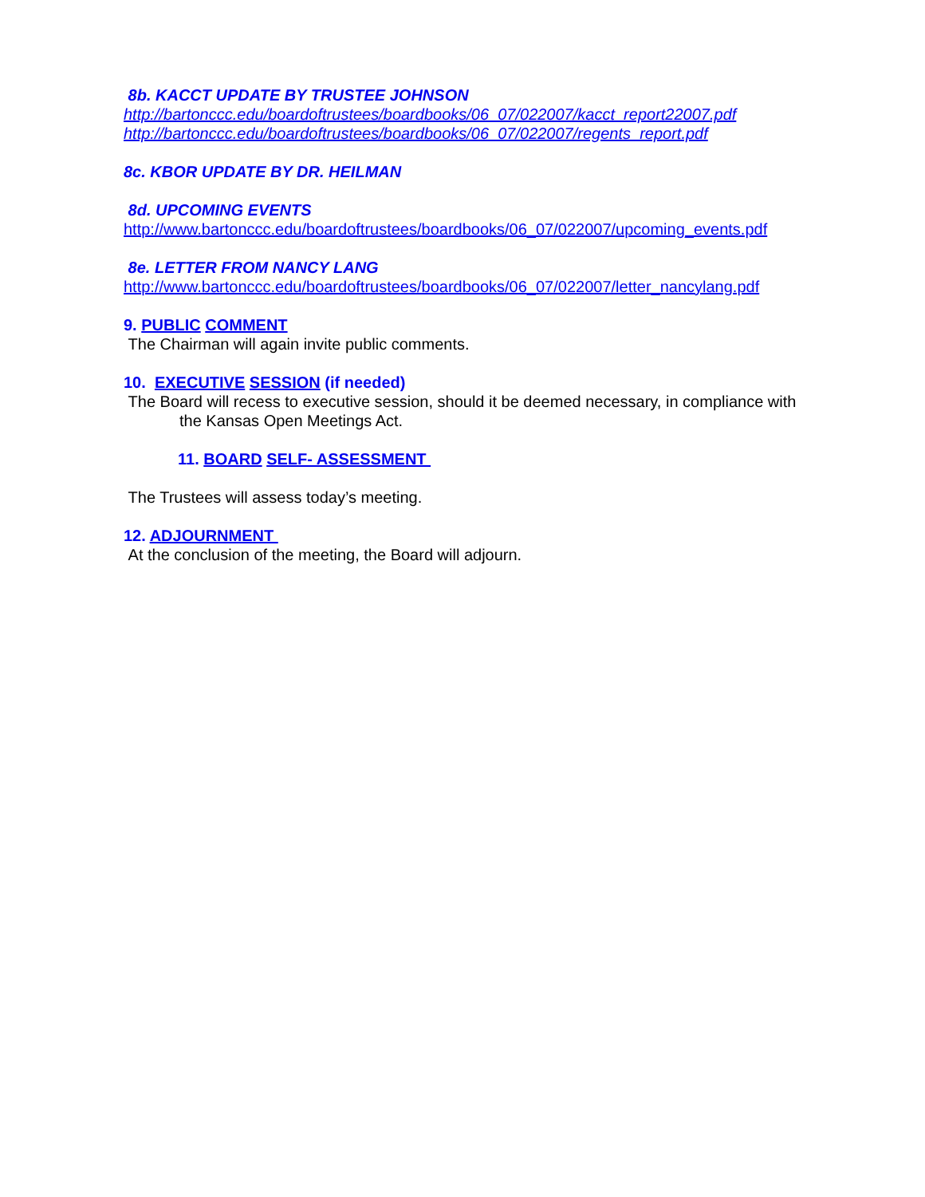8b. KACCT UPDATE BY TRUSTEE JOHNSON
http://bartonccc.edu/boardoftrustees/boardbooks/06_07/022007/kacct_report22007.pdf
http://bartonccc.edu/boardoftrustees/boardbooks/06_07/022007/regents_report.pdf
8c. KBOR UPDATE BY DR. HEILMAN
8d. UPCOMING EVENTS
http://www.bartonccc.edu/boardoftrustees/boardbooks/06_07/022007/upcoming_events.pdf
8e. LETTER FROM NANCY LANG
http://www.bartonccc.edu/boardoftrustees/boardbooks/06_07/022007/letter_nancylang.pdf
9. PUBLIC COMMENT
The Chairman will again invite public comments.
10. EXECUTIVE SESSION (if needed)
The Board will recess to executive session, should it be deemed necessary, in compliance with
the Kansas Open Meetings Act.
11. BOARD SELF- ASSESSMENT
The Trustees will assess today’s meeting.
12. ADJOURNMENT
At the conclusion of the meeting, the Board will adjourn.